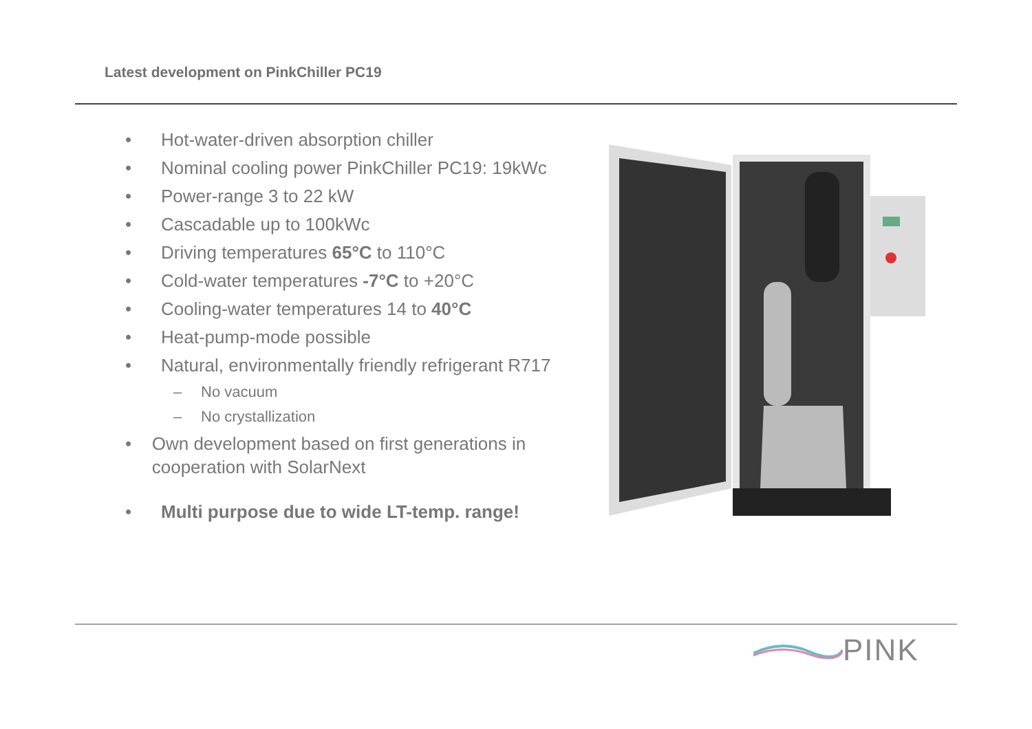Latest development on PinkChiller PC19
• Hot-water-driven absorption chiller
• Nominal cooling power PinkChiller PC19: 19kWc
• Power-range 3 to 22 kW
• Cascadable up to 100kWc
• Driving temperatures 65°C to 110°C
• Cold-water temperatures -7°C to +20°C
• Cooling-water temperatures 14 to 40°C
• Heat-pump-mode possible
• Natural, environmentally friendly refrigerant R717
– No vacuum
– No crystallization
• Own development based on first generations in cooperation with SolarNext
• Multi purpose due to wide LT-temp. range!
PINK